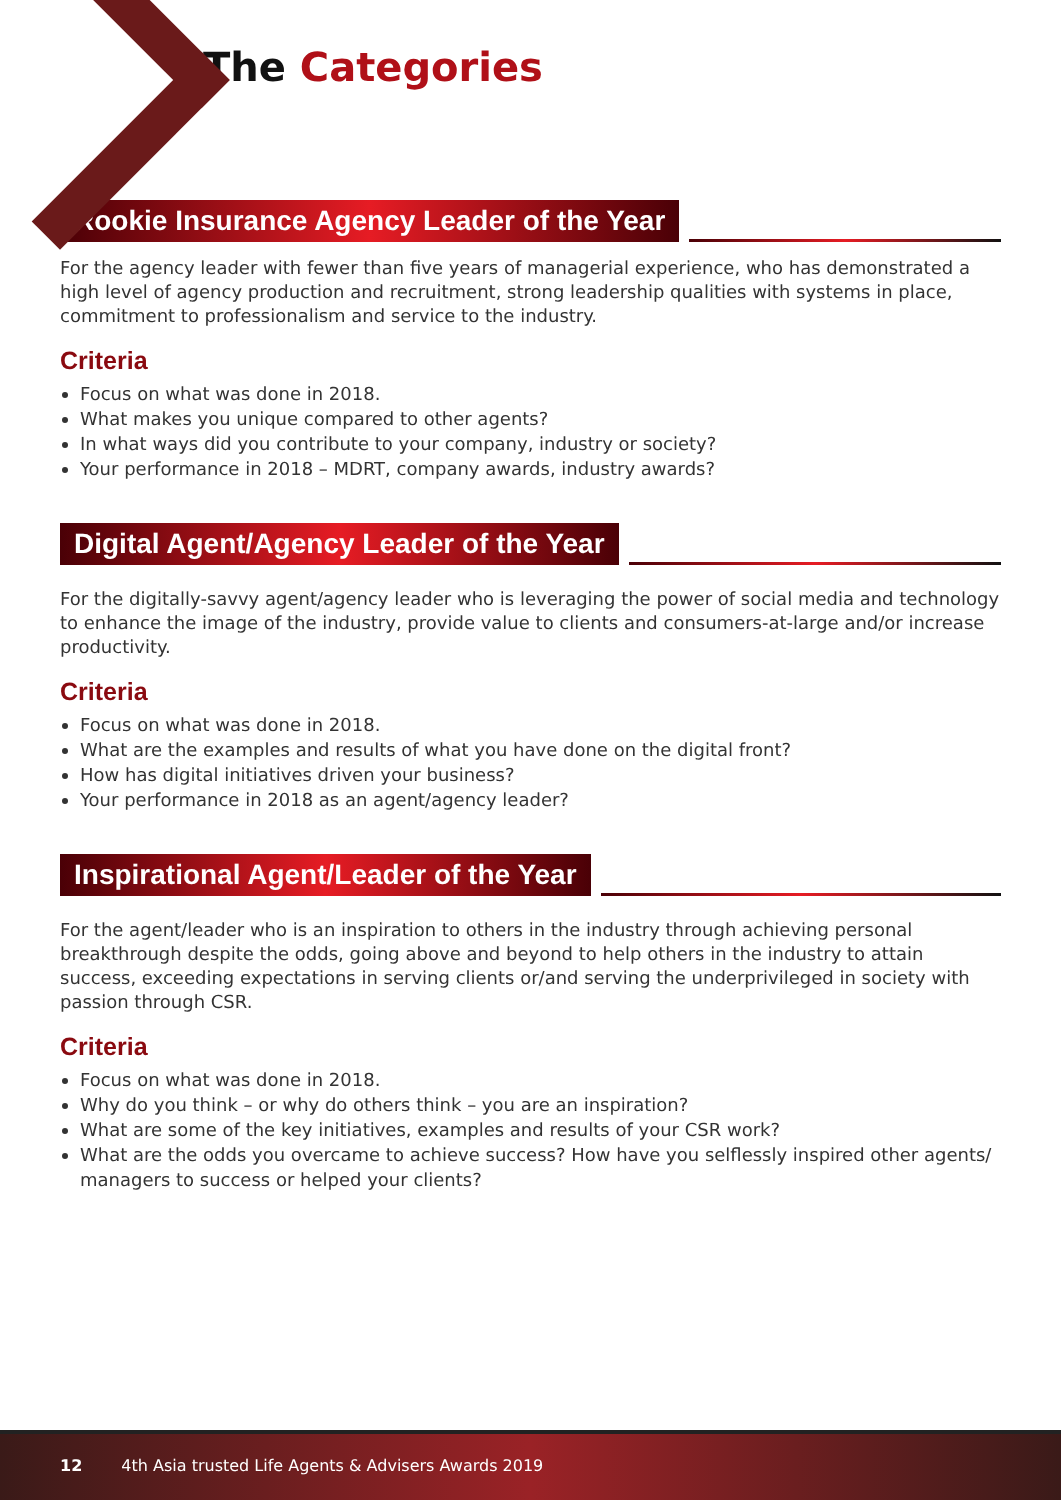The Categories
Rookie Insurance Agency Leader of the Year
For the agency leader with fewer than five years of managerial experience, who has demonstrated a high level of agency production and recruitment, strong leadership qualities with systems in place, commitment to professionalism and service to the industry.
Criteria
Focus on what was done in 2018.
What makes you unique compared to other agents?
In what ways did you contribute to your company, industry or society?
Your performance in 2018 – MDRT, company awards, industry awards?
Digital Agent/Agency Leader of the Year
For the digitally-savvy agent/agency leader who is leveraging the power of social media and technology to enhance the image of the industry, provide value to clients and consumers-at-large and/or increase productivity.
Criteria
Focus on what was done in 2018.
What are the examples and results of what you have done on the digital front?
How has digital initiatives driven your business?
Your performance in 2018 as an agent/agency leader?
Inspirational Agent/Leader of the Year
For the agent/leader who is an inspiration to others in the industry through achieving personal breakthrough despite the odds, going above and beyond to help others in the industry to attain success, exceeding expectations in serving clients or/and serving the underprivileged in society with passion through CSR.
Criteria
Focus on what was done in 2018.
Why do you think – or why do others think – you are an inspiration?
What are some of the key initiatives, examples and results of your CSR work?
What are the odds you overcame to achieve success? How have you selflessly inspired other agents/ managers to success or helped your clients?
12 4th Asia trusted Life Agents & Advisers Awards 2019